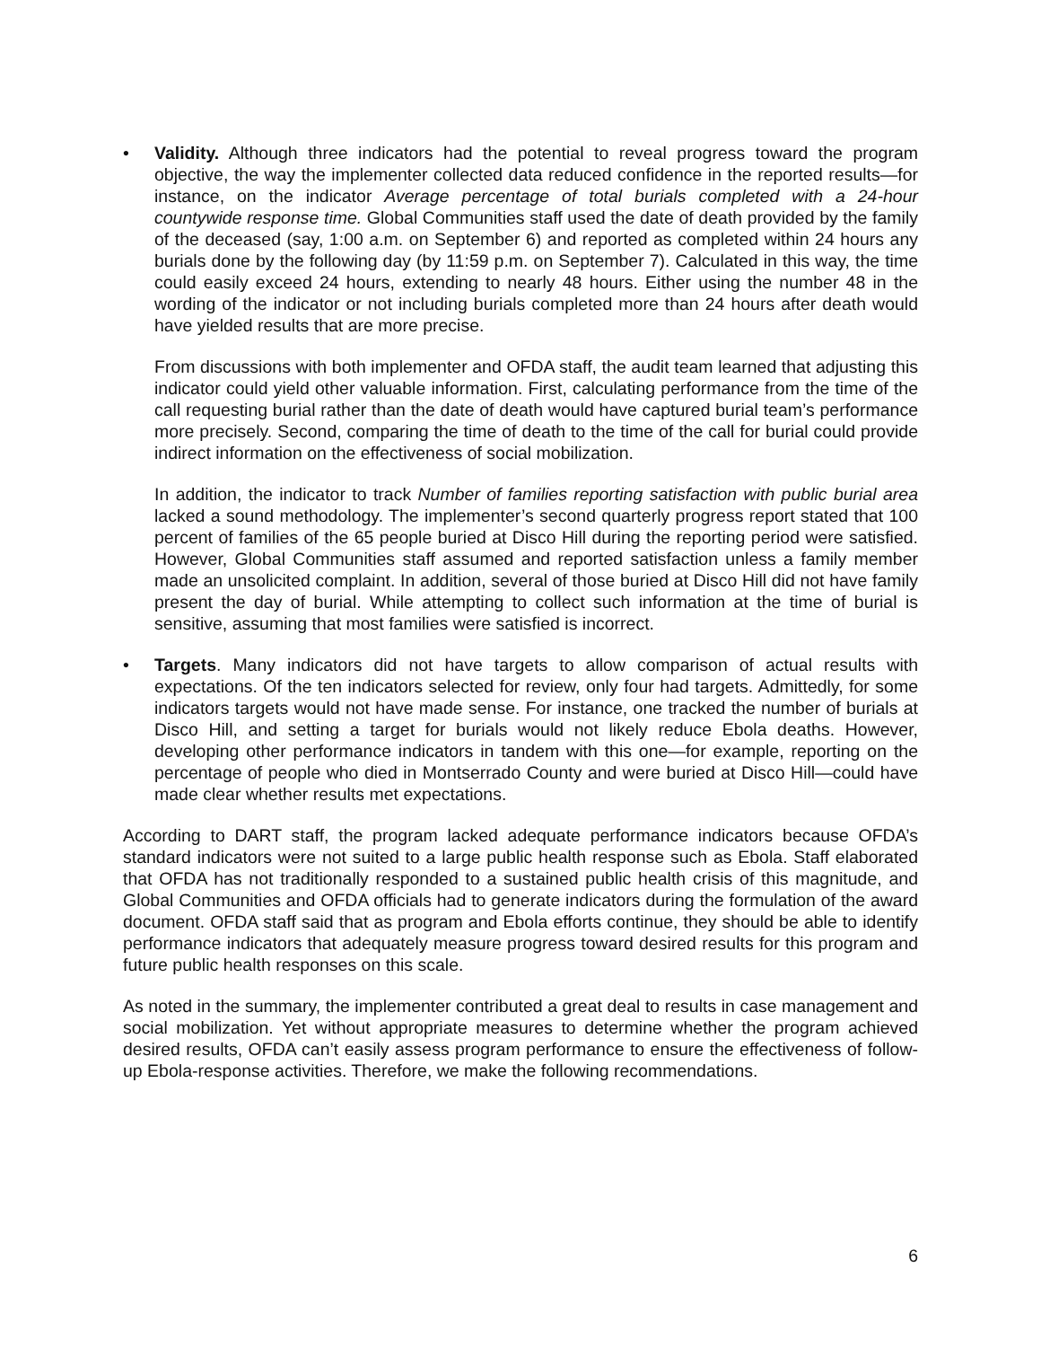• Validity. Although three indicators had the potential to reveal progress toward the program objective, the way the implementer collected data reduced confidence in the reported results—for instance, on the indicator Average percentage of total burials completed with a 24-hour countywide response time. Global Communities staff used the date of death provided by the family of the deceased (say, 1:00 a.m. on September 6) and reported as completed within 24 hours any burials done by the following day (by 11:59 p.m. on September 7). Calculated in this way, the time could easily exceed 24 hours, extending to nearly 48 hours. Either using the number 48 in the wording of the indicator or not including burials completed more than 24 hours after death would have yielded results that are more precise.
From discussions with both implementer and OFDA staff, the audit team learned that adjusting this indicator could yield other valuable information. First, calculating performance from the time of the call requesting burial rather than the date of death would have captured burial team’s performance more precisely. Second, comparing the time of death to the time of the call for burial could provide indirect information on the effectiveness of social mobilization.
In addition, the indicator to track Number of families reporting satisfaction with public burial area lacked a sound methodology. The implementer’s second quarterly progress report stated that 100 percent of families of the 65 people buried at Disco Hill during the reporting period were satisfied. However, Global Communities staff assumed and reported satisfaction unless a family member made an unsolicited complaint. In addition, several of those buried at Disco Hill did not have family present the day of burial. While attempting to collect such information at the time of burial is sensitive, assuming that most families were satisfied is incorrect.
• Targets. Many indicators did not have targets to allow comparison of actual results with expectations. Of the ten indicators selected for review, only four had targets. Admittedly, for some indicators targets would not have made sense. For instance, one tracked the number of burials at Disco Hill, and setting a target for burials would not likely reduce Ebola deaths. However, developing other performance indicators in tandem with this one—for example, reporting on the percentage of people who died in Montserrado County and were buried at Disco Hill—could have made clear whether results met expectations.
According to DART staff, the program lacked adequate performance indicators because OFDA’s standard indicators were not suited to a large public health response such as Ebola. Staff elaborated that OFDA has not traditionally responded to a sustained public health crisis of this magnitude, and Global Communities and OFDA officials had to generate indicators during the formulation of the award document. OFDA staff said that as program and Ebola efforts continue, they should be able to identify performance indicators that adequately measure progress toward desired results for this program and future public health responses on this scale.
As noted in the summary, the implementer contributed a great deal to results in case management and social mobilization. Yet without appropriate measures to determine whether the program achieved desired results, OFDA can’t easily assess program performance to ensure the effectiveness of follow-up Ebola-response activities. Therefore, we make the following recommendations.
6